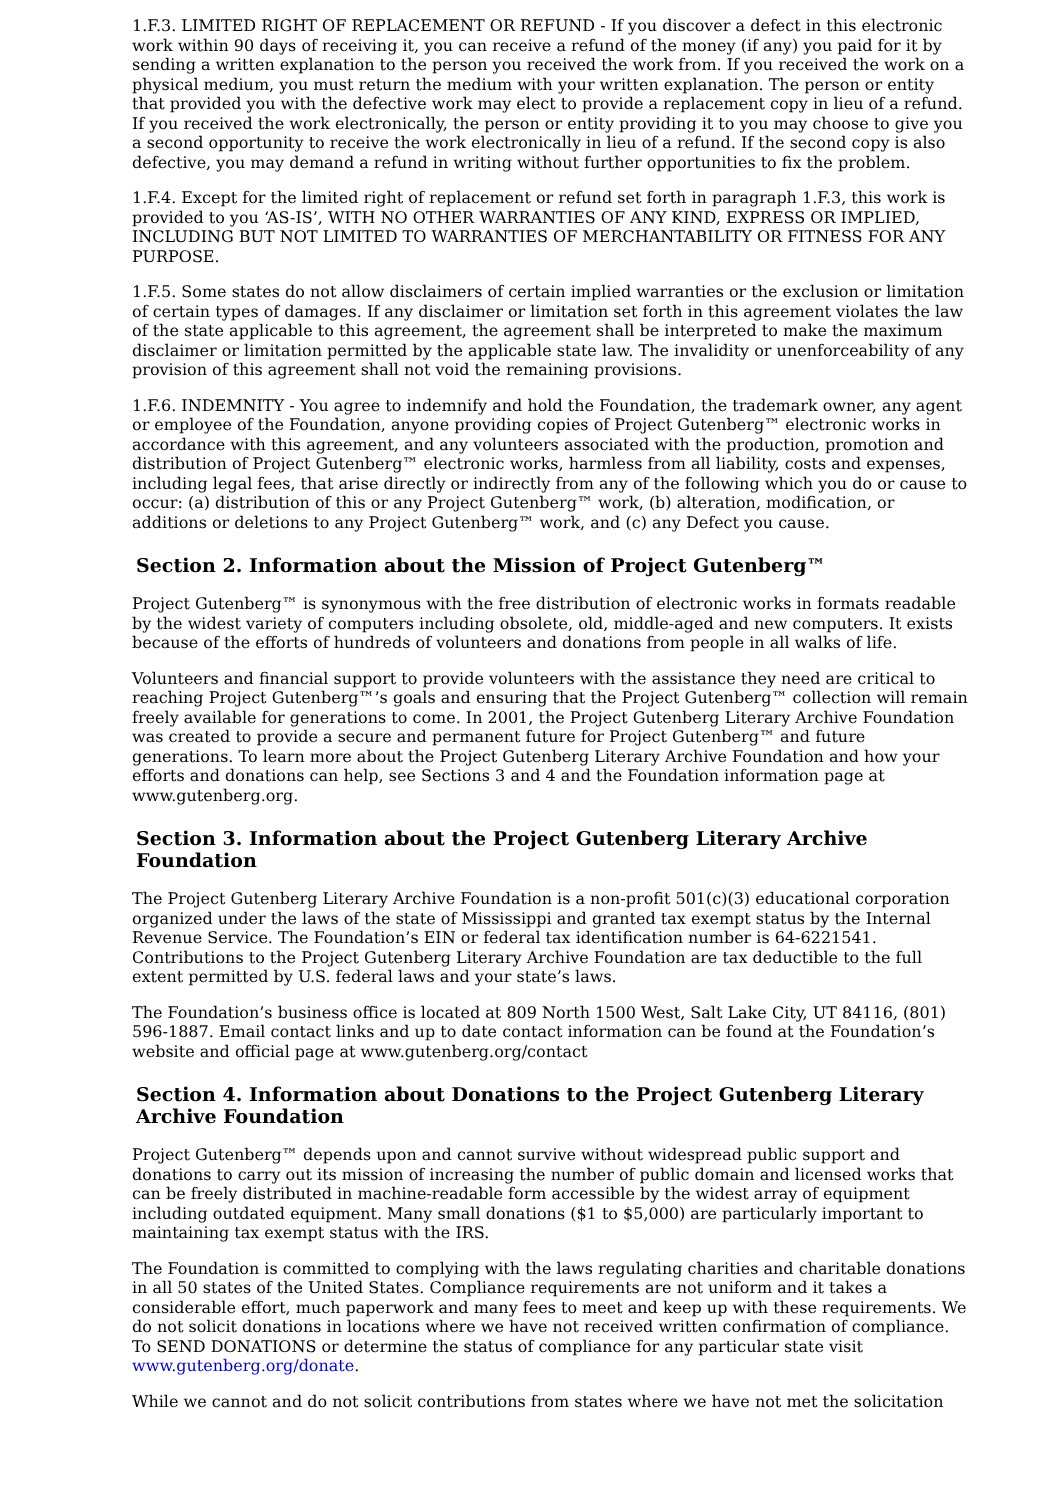1.F.3. LIMITED RIGHT OF REPLACEMENT OR REFUND - If you discover a defect in this electronic work within 90 days of receiving it, you can receive a refund of the money (if any) you paid for it by sending a written explanation to the person you received the work from. If you received the work on a physical medium, you must return the medium with your written explanation. The person or entity that provided you with the defective work may elect to provide a replacement copy in lieu of a refund. If you received the work electronically, the person or entity providing it to you may choose to give you a second opportunity to receive the work electronically in lieu of a refund. If the second copy is also defective, you may demand a refund in writing without further opportunities to fix the problem.
1.F.4. Except for the limited right of replacement or refund set forth in paragraph 1.F.3, this work is provided to you ‘AS-IS’, WITH NO OTHER WARRANTIES OF ANY KIND, EXPRESS OR IMPLIED, INCLUDING BUT NOT LIMITED TO WARRANTIES OF MERCHANTABILITY OR FITNESS FOR ANY PURPOSE.
1.F.5. Some states do not allow disclaimers of certain implied warranties or the exclusion or limitation of certain types of damages. If any disclaimer or limitation set forth in this agreement violates the law of the state applicable to this agreement, the agreement shall be interpreted to make the maximum disclaimer or limitation permitted by the applicable state law. The invalidity or unenforceability of any provision of this agreement shall not void the remaining provisions.
1.F.6. INDEMNITY - You agree to indemnify and hold the Foundation, the trademark owner, any agent or employee of the Foundation, anyone providing copies of Project Gutenberg™ electronic works in accordance with this agreement, and any volunteers associated with the production, promotion and distribution of Project Gutenberg™ electronic works, harmless from all liability, costs and expenses, including legal fees, that arise directly or indirectly from any of the following which you do or cause to occur: (a) distribution of this or any Project Gutenberg™ work, (b) alteration, modification, or additions or deletions to any Project Gutenberg™ work, and (c) any Defect you cause.
Section 2. Information about the Mission of Project Gutenberg™
Project Gutenberg™ is synonymous with the free distribution of electronic works in formats readable by the widest variety of computers including obsolete, old, middle-aged and new computers. It exists because of the efforts of hundreds of volunteers and donations from people in all walks of life.
Volunteers and financial support to provide volunteers with the assistance they need are critical to reaching Project Gutenberg™’s goals and ensuring that the Project Gutenberg™ collection will remain freely available for generations to come. In 2001, the Project Gutenberg Literary Archive Foundation was created to provide a secure and permanent future for Project Gutenberg™ and future generations. To learn more about the Project Gutenberg Literary Archive Foundation and how your efforts and donations can help, see Sections 3 and 4 and the Foundation information page at www.gutenberg.org.
Section 3. Information about the Project Gutenberg Literary Archive Foundation
The Project Gutenberg Literary Archive Foundation is a non-profit 501(c)(3) educational corporation organized under the laws of the state of Mississippi and granted tax exempt status by the Internal Revenue Service. The Foundation’s EIN or federal tax identification number is 64-6221541. Contributions to the Project Gutenberg Literary Archive Foundation are tax deductible to the full extent permitted by U.S. federal laws and your state’s laws.
The Foundation’s business office is located at 809 North 1500 West, Salt Lake City, UT 84116, (801) 596-1887. Email contact links and up to date contact information can be found at the Foundation’s website and official page at www.gutenberg.org/contact
Section 4. Information about Donations to the Project Gutenberg Literary Archive Foundation
Project Gutenberg™ depends upon and cannot survive without widespread public support and donations to carry out its mission of increasing the number of public domain and licensed works that can be freely distributed in machine-readable form accessible by the widest array of equipment including outdated equipment. Many small donations ($1 to $5,000) are particularly important to maintaining tax exempt status with the IRS.
The Foundation is committed to complying with the laws regulating charities and charitable donations in all 50 states of the United States. Compliance requirements are not uniform and it takes a considerable effort, much paperwork and many fees to meet and keep up with these requirements. We do not solicit donations in locations where we have not received written confirmation of compliance. To SEND DONATIONS or determine the status of compliance for any particular state visit www.gutenberg.org/donate.
While we cannot and do not solicit contributions from states where we have not met the solicitation